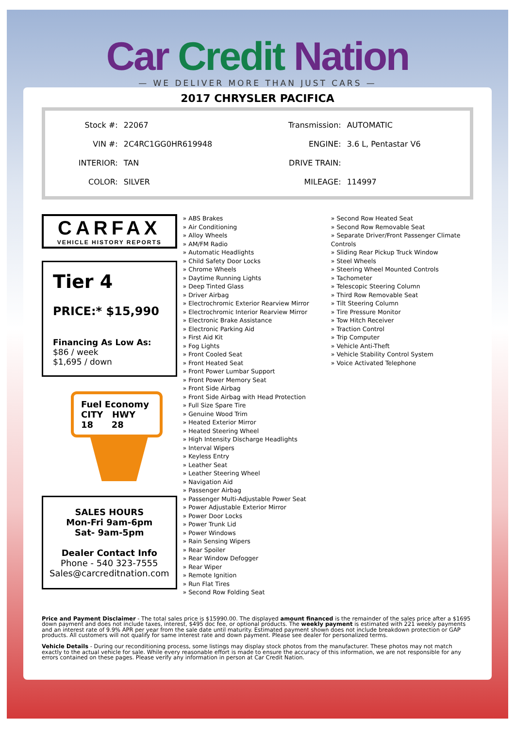Car Credit Nation
— WE DELIVER MORE THAN JUST CARS —
2017 CHRYSLER PACIFICA
| Stock #: | 22067 | Transmission: | AUTOMATIC |
| VIN #: | 2C4RC1GG0HR619948 | ENGINE: | 3.6 L, Pentastar V6 |
| INTERIOR: | TAN | DRIVE TRAIN: | |
| COLOR: | SILVER | MILEAGE: | 114997 |
CARFAX
VEHICLE HISTORY REPORTS
Tier 4
PRICE:* $15,990
Financing As Low As:
$86 / week
$1,695 / down
Fuel Economy
CITY HWY
18 28
SALES HOURS
Mon-Fri 9am-6pm
Sat- 9am-5pm
Dealer Contact Info
Phone - 540 323-7555
Sales@carcreditnation.com
» ABS Brakes
» Air Conditioning
» Alloy Wheels
» AM/FM Radio
» Automatic Headlights
» Child Safety Door Locks
» Chrome Wheels
» Daytime Running Lights
» Deep Tinted Glass
» Driver Airbag
» Electrochromic Exterior Rearview Mirror
» Electrochromic Interior Rearview Mirror
» Electronic Brake Assistance
» Electronic Parking Aid
» First Aid Kit
» Fog Lights
» Front Cooled Seat
» Front Heated Seat
» Front Power Lumbar Support
» Front Power Memory Seat
» Front Side Airbag
» Front Side Airbag with Head Protection
» Full Size Spare Tire
» Genuine Wood Trim
» Heated Exterior Mirror
» Heated Steering Wheel
» High Intensity Discharge Headlights
» Interval Wipers
» Keyless Entry
» Leather Seat
» Leather Steering Wheel
» Navigation Aid
» Passenger Airbag
» Passenger Multi-Adjustable Power Seat
» Power Adjustable Exterior Mirror
» Power Door Locks
» Power Trunk Lid
» Power Windows
» Rain Sensing Wipers
» Rear Spoiler
» Rear Window Defogger
» Rear Wiper
» Remote Ignition
» Run Flat Tires
» Second Row Folding Seat
» Second Row Heated Seat
» Second Row Removable Seat
» Separate Driver/Front Passenger Climate Controls
» Sliding Rear Pickup Truck Window
» Steel Wheels
» Steering Wheel Mounted Controls
» Tachometer
» Telescopic Steering Column
» Third Row Removable Seat
» Tilt Steering Column
» Tire Pressure Monitor
» Tow Hitch Receiver
» Traction Control
» Trip Computer
» Vehicle Anti-Theft
» Vehicle Stability Control System
» Voice Activated Telephone
Price and Payment Disclaimer - The total sales price is $15990.00. The displayed amount financed is the remainder of the sales price after a $1695 down payment and does not include taxes, interest, $495 doc fee, or optional products. The weekly payment is estimated with 221 weekly payments and an interest rate of 9.9% APR per year from the sale date until maturity. Estimated payment shown does not include breakdown protection or GAP products. All customers will not qualify for same interest rate and down payment. Please see dealer for personalized terms.
Vehicle Details - During our reconditioning process, some listings may display stock photos from the manufacturer. These photos may not match exactly to the actual vehicle for sale. While every reasonable effort is made to ensure the accuracy of this information, we are not responsible for any errors contained on these pages. Please verify any information in person at Car Credit Nation.